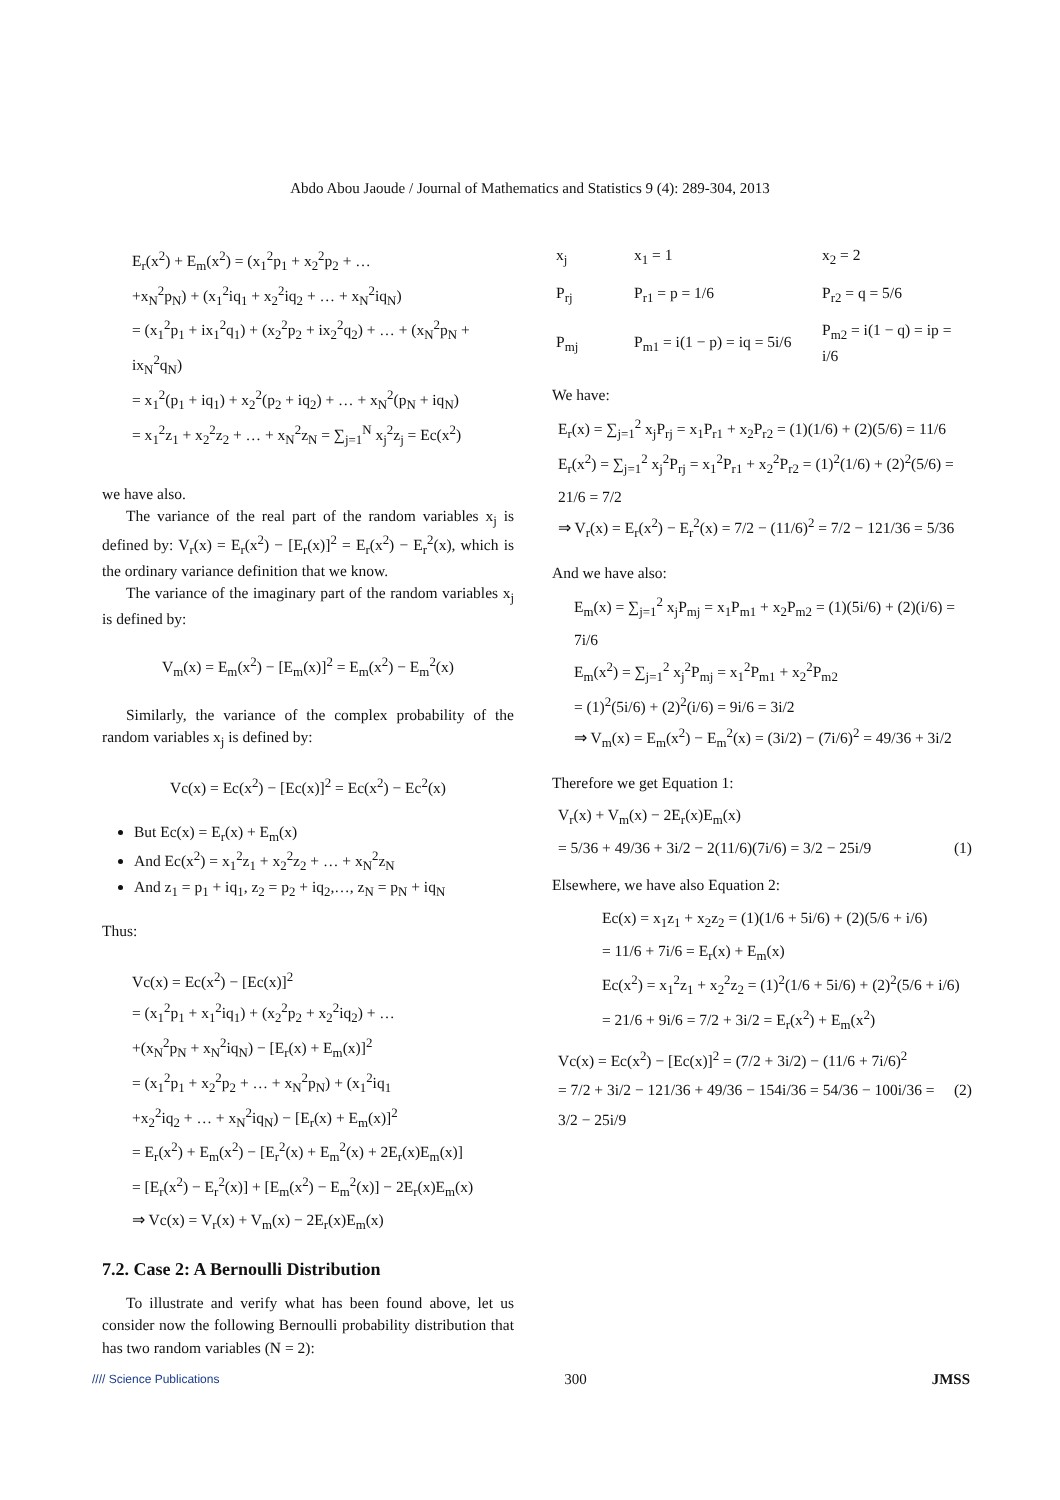Abdo Abou Jaoude / Journal of Mathematics and Statistics 9 (4): 289-304, 2013
E<sub>r</sub>(x<sup>2</sup>) + E<sub>m</sub>(x<sup>2</sup>) = (x<sub>1</sub><sup>2</sup>p<sub>1</sub> + x<sub>2</sub><sup>2</sup>p<sub>2</sub> + …
+x<sub>N</sub><sup>2</sup>p<sub>N</sub>) + (x<sub>1</sub><sup>2</sup>iq<sub>1</sub> + x<sub>2</sub><sup>2</sup>iq<sub>2</sub> + … + x<sub>N</sub><sup>2</sup>iq<sub>N</sub>)
= (x<sub>1</sub><sup>2</sup>p<sub>1</sub> + ix<sub>1</sub><sup>2</sup>q<sub>1</sub>) + (x<sub>2</sub><sup>2</sup>p<sub>2</sub> + ix<sub>2</sub><sup>2</sup>q<sub>2</sub>) + … + (x<sub>N</sub><sup>2</sup>p<sub>N</sub> + ix<sub>N</sub><sup>2</sup>q<sub>N</sub>)
= x<sub>1</sub><sup>2</sup>(p<sub>1</sub> + iq<sub>1</sub>) + x<sub>2</sub><sup>2</sup>(p<sub>2</sub> + iq<sub>2</sub>) + … + x<sub>N</sub><sup>2</sup>(p<sub>N</sub> + iq<sub>N</sub>)
= x<sub>1</sub><sup>2</sup>z<sub>1</sub> + x<sub>2</sub><sup>2</sup>z<sub>2</sub> + … + x<sub>N</sub><sup>2</sup>z<sub>N</sub> = ∑<sub>j=1</sub><sup>N</sup> x<sub>j</sub><sup>2</sup>z<sub>j</sub> = Ec(x<sup>2</sup>)
we have also.
The variance of the real part of the random variables x<sub>j</sub> is defined by: V<sub>r</sub>(x) = E<sub>r</sub>(x<sup>2</sup>) − [E<sub>r</sub>(x)]<sup>2</sup> = E<sub>r</sub>(x<sup>2</sup>) − E<sub>r</sub><sup>2</sup>(x), which is the ordinary variance definition that we know.
The variance of the imaginary part of the random variables x<sub>j</sub> is defined by:
V<sub>m</sub>(x) = E<sub>m</sub>(x<sup>2</sup>) − [E<sub>m</sub>(x)]<sup>2</sup> = E<sub>m</sub>(x<sup>2</sup>) − E<sub>m</sub><sup>2</sup>(x)
Similarly, the variance of the complex probability of the random variables x<sub>j</sub> is defined by:
Vc(x) = Ec(x<sup>2</sup>) − [Ec(x)]<sup>2</sup> = Ec(x<sup>2</sup>) − Ec<sup>2</sup>(x)
But Ec(x) = E<sub>r</sub>(x) + E<sub>m</sub>(x)
And Ec(x<sup>2</sup>) = x<sub>1</sub><sup>2</sup>z<sub>1</sub> + x<sub>2</sub><sup>2</sup>z<sub>2</sub> + … + x<sub>N</sub><sup>2</sup>z<sub>N</sub>
And z<sub>1</sub> = p<sub>1</sub> + iq<sub>1</sub>, z<sub>2</sub> = p<sub>2</sub> + iq<sub>2</sub>,…, z<sub>N</sub> = p<sub>N</sub> + iq<sub>N</sub>
Thus:
Vc(x) = Ec(x<sup>2</sup>) − [Ec(x)]<sup>2</sup>
= (x<sub>1</sub><sup>2</sup>p<sub>1</sub> + x<sub>1</sub><sup>2</sup>iq<sub>1</sub>) + (x<sub>2</sub><sup>2</sup>p<sub>2</sub> + x<sub>2</sub><sup>2</sup>iq<sub>2</sub>) + …
+(x<sub>N</sub><sup>2</sup>p<sub>N</sub> + x<sub>N</sub><sup>2</sup>iq<sub>N</sub>) − [E<sub>r</sub>(x) + E<sub>m</sub>(x)]<sup>2</sup>
= (x<sub>1</sub><sup>2</sup>p<sub>1</sub> + x<sub>2</sub><sup>2</sup>p<sub>2</sub> + … + x<sub>N</sub><sup>2</sup>p<sub>N</sub>) + (x<sub>1</sub><sup>2</sup>iq<sub>1</sub>
+x<sub>2</sub><sup>2</sup>iq<sub>2</sub> + … + x<sub>N</sub><sup>2</sup>iq<sub>N</sub>) − [E<sub>r</sub>(x) + E<sub>m</sub>(x)]<sup>2</sup>
= E<sub>r</sub>(x<sup>2</sup>) + E<sub>m</sub>(x<sup>2</sup>) − [E<sub>r</sub><sup>2</sup>(x) + E<sub>m</sub><sup>2</sup>(x) + 2E<sub>r</sub>(x)E<sub>m</sub>(x)]
= [E<sub>r</sub>(x<sup>2</sup>) − E<sub>r</sub><sup>2</sup>(x)] + [E<sub>m</sub>(x<sup>2</sup>) − E<sub>m</sub><sup>2</sup>(x)] − 2E<sub>r</sub>(x)E<sub>m</sub>(x)
⇒ Vc(x) = V<sub>r</sub>(x) + V<sub>m</sub>(x) − 2E<sub>r</sub>(x)E<sub>m</sub>(x)
7.2. Case 2: A Bernoulli Distribution
To illustrate and verify what has been found above, let us consider now the following Bernoulli probability distribution that has two random variables (N = 2):
| x<sub>j</sub> | x<sub>1</sub> = 1 | x<sub>2</sub> = 2 |
| P<sub>rj</sub> | P<sub>r1</sub> = p = 1/6 | P<sub>r2</sub> = q = 5/6 |
| P<sub>mj</sub> | P<sub>m1</sub> = i(1 − p) = iq = 5i/6 | P<sub>m2</sub> = i(1 − q) = ip = i/6 |
We have:
E<sub>r</sub>(x) = ∑<sub>j=1</sub><sup>2</sup> x<sub>j</sub>P<sub>rj</sub> = x<sub>1</sub>P<sub>r1</sub> + x<sub>2</sub>P<sub>r2</sub> = (1)(1/6) + (2)(5/6) = 11/6
E<sub>r</sub>(x<sup>2</sup>) = ∑<sub>j=1</sub><sup>2</sup> x<sub>j</sub><sup>2</sup>P<sub>rj</sub> = x<sub>1</sub><sup>2</sup>P<sub>r1</sub> + x<sub>2</sub><sup>2</sup>P<sub>r2</sub> = (1)<sup>2</sup>(1/6) + (2)<sup>2</sup>(5/6) = 21/6 = 7/2
⇒ V<sub>r</sub>(x) = E<sub>r</sub>(x<sup>2</sup>) − E<sub>r</sub><sup>2</sup>(x) = 7/2 − (11/6)<sup>2</sup> = 7/2 − 121/36 = 5/36
And we have also:
E<sub>m</sub>(x) = ∑<sub>j=1</sub><sup>2</sup> x<sub>j</sub>P<sub>mj</sub> = x<sub>1</sub>P<sub>m1</sub> + x<sub>2</sub>P<sub>m2</sub> = (1)(5i/6) + (2)(i/6) = 7i/6
E<sub>m</sub>(x<sup>2</sup>) = ∑<sub>j=1</sub><sup>2</sup> x<sub>j</sub><sup>2</sup>P<sub>mj</sub> = x<sub>1</sub><sup>2</sup>P<sub>m1</sub> + x<sub>2</sub><sup>2</sup>P<sub>m2</sub>
= (1)<sup>2</sup>(5i/6) + (2)<sup>2</sup>(i/6) = 9i/6 = 3i/2
⇒ V<sub>m</sub>(x) = E<sub>m</sub>(x<sup>2</sup>) − E<sub>m</sub><sup>2</sup>(x) = (3i/2) − (7i/6)<sup>2</sup> = 49/36 + 3i/2
Therefore we get Equation 1:
V<sub>r</sub>(x) + V<sub>m</sub>(x) − 2E<sub>r</sub>(x)E<sub>m</sub>(x)
= 5/36 + 49/36 + 3i/2 − 2(11/6)(7i/6) = 3/2 − 25i/9 (1)
Elsewhere, we have also Equation 2:
Ec(x) = x<sub>1</sub>z<sub>1</sub> + x<sub>2</sub>z<sub>2</sub> = (1)(1/6 + 5i/6) + (2)(5/6 + i/6)
= 11/6 + 7i/6 = E<sub>r</sub>(x) + E<sub>m</sub>(x)
Ec(x<sup>2</sup>) = x<sub>1</sub><sup>2</sup>z<sub>1</sub> + x<sub>2</sub><sup>2</sup>z<sub>2</sub> = (1)<sup>2</sup>(1/6 + 5i/6) + (2)<sup>2</sup>(5/6 + i/6)
= 21/6 + 9i/6 = 7/2 + 3i/2 = E<sub>r</sub>(x<sup>2</sup>) + E<sub>m</sub>(x<sup>2</sup>)
Vc(x) = Ec(x<sup>2</sup>) − [Ec(x)]<sup>2</sup> = (7/2 + 3i/2) − (11/6 + 7i/6)<sup>2</sup>
= 7/2 + 3i/2 − 121/36 + 49/36 − 154i/36 = 54/36 − 100i/36 = 3/2 − 25i/9 (2)
//// Science Publications 300 JMSS